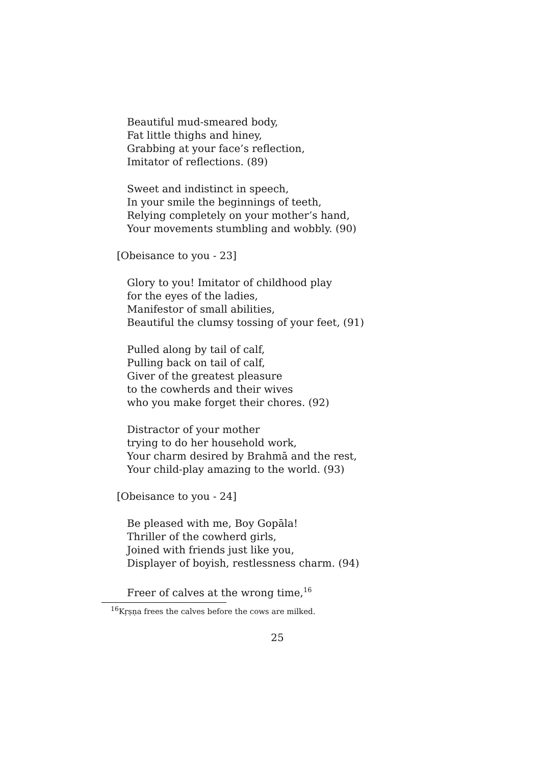Beautiful mud-smeared body,
Fat little thighs and hiney,
Grabbing at your face’s reflection,
Imitator of reflections. (89)
Sweet and indistinct in speech,
In your smile the beginnings of teeth,
Relying completely on your mother’s hand,
Your movements stumbling and wobbly. (90)
[Obeisance to you - 23]
Glory to you! Imitator of childhood play
for the eyes of the ladies,
Manifestor of small abilities,
Beautiful the clumsy tossing of your feet, (91)
Pulled along by tail of calf,
Pulling back on tail of calf,
Giver of the greatest pleasure
to the cowherds and their wives
who you make forget their chores. (92)
Distractor of your mother
trying to do her household work,
Your charm desired by Brahmā and the rest,
Your child-play amazing to the world. (93)
[Obeisance to you - 24]
Be pleased with me, Boy Gopāla!
Thriller of the cowherd girls,
Joined with friends just like you,
Displayer of boyish, restlessness charm. (94)
Freer of calves at the wrong time,<sup>16</sup>
<sup>16</sup> Kṛṣṇa frees the calves before the cows are milked.
25